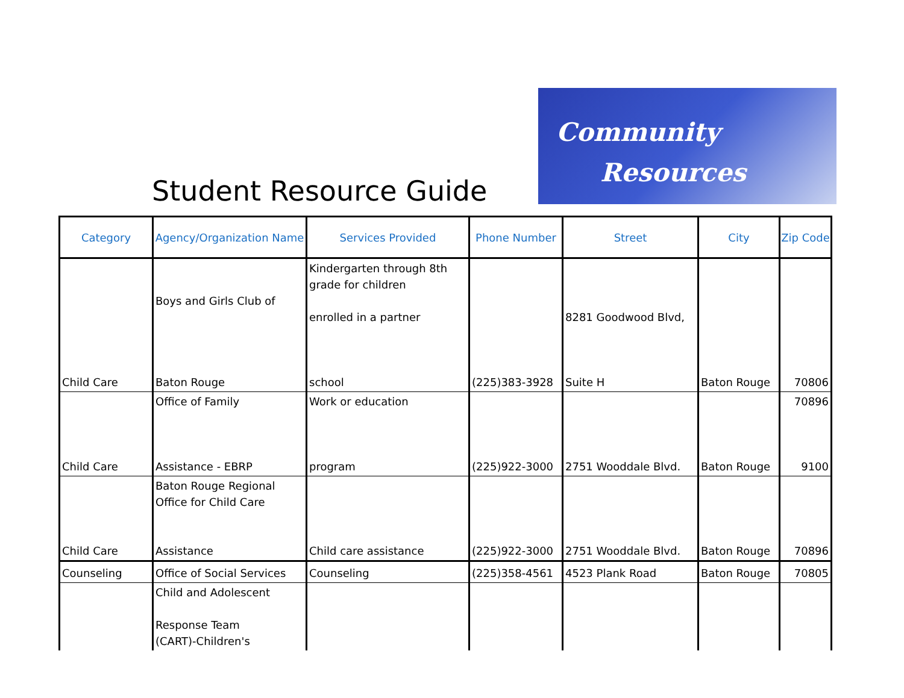Student Resource Guide
Community
Resources
| Category | Agency/Organization Name | Services Provided | Phone Number | Street | City | Zip Code |
| --- | --- | --- | --- | --- | --- | --- |
| Child Care | Boys and Girls Club of Baton Rouge | Kindergarten through 8th grade for children enrolled in a partner school | (225)383-3928 | 8281 Goodwood Blvd, Suite H | Baton Rouge | 70806 |
| Child Care | Office of Family Assistance - EBRP | Work or education program | (225)922-3000 | 2751 Wooddale Blvd. | Baton Rouge | 70896 9100 |
| Child Care | Baton Rouge Regional Office for Child Care Assistance | Child care assistance | (225)922-3000 | 2751 Wooddale Blvd. | Baton Rouge | 70896 |
| Counseling | Office of Social Services | Counseling | (225)358-4561 | 4523 Plank Road | Baton Rouge | 70805 |
| | Child and Adolescent Response Team (CART)-Children's | | | | | |